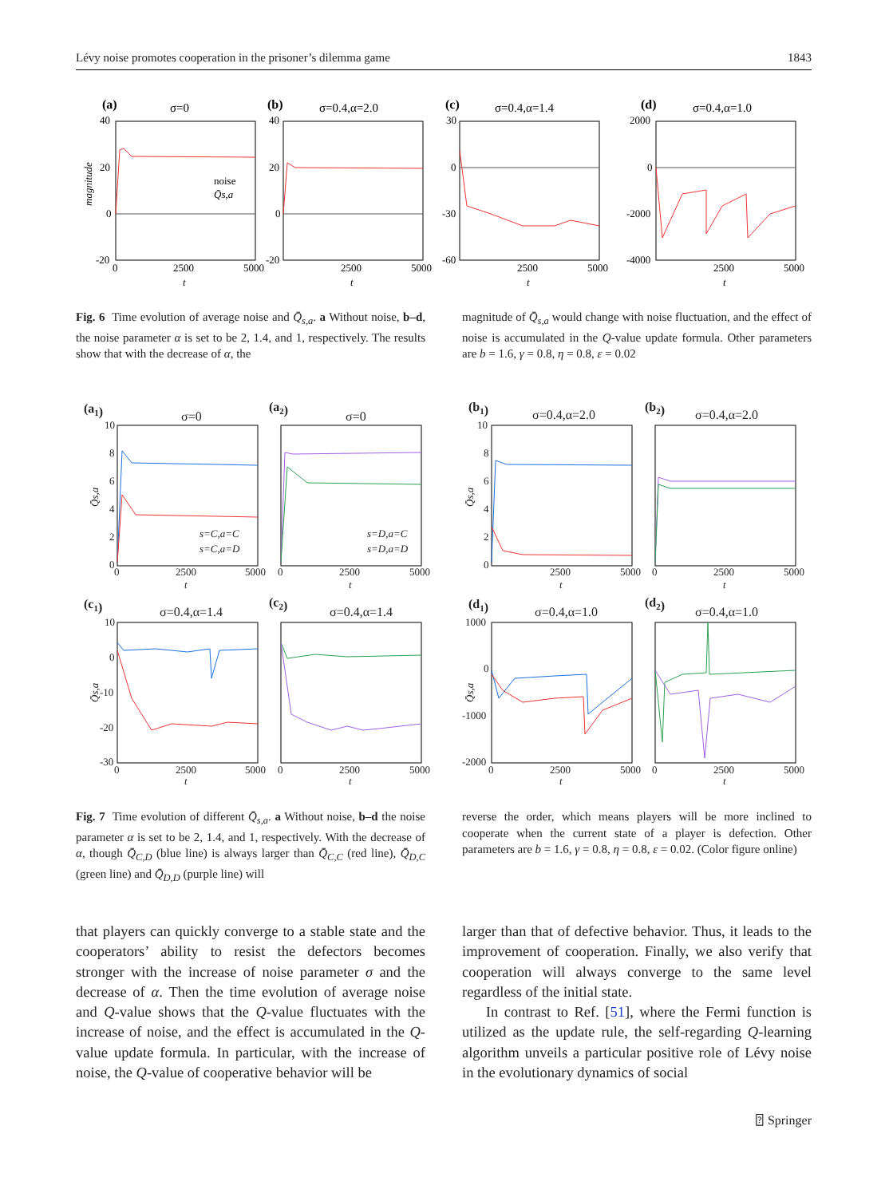Lévy noise promotes cooperation in the prisoner’s dilemma game 1843
(a)
σ=0
40
20
0
-20
2500
5000
0
t
magnitude
noise
Q̄s,a
(b)
σ=0.4,α=2.0
40
20
0
-20
2500
5000
t
(c)
σ=0.4,α=1.4
30
0
-30
-60
2500
5000
t
(d)
σ=0.4,α=1.0
2000
0
-2000
-4000
2500
5000
t
Fig. 6 Time evolution of average noise and Q̄<sub>s,a</sub>. a Without noise, b–d, the noise parameter α is set to be 2, 1.4, and 1, respectively. The results show that with the decrease of α, the
magnitude of Q̄<sub>s,a</sub> would change with noise fluctuation, and the effect of noise is accumulated in the Q-value update formula. Other parameters are b = 1.6, γ = 0.8, η = 0.8, ε = 0.02
(a1)
σ=0
10
8
6
4
2
0
0
2500
5000
t
Q̄s,a
s=C,a=C
s=C,a=D
(a2)
σ=0
0
2500
5000
t
s=D,a=C
s=D,a=D
(b1)
σ=0.4,α=2.0
10
8
6
4
2
0
2500
5000
t
Q̄s,a
(b2)
σ=0.4,α=2.0
0
2500
5000
t
(c1)
σ=0.4,α=1.4
10
0
-10
-20
-30
0
2500
5000
t
Q̄s,a
(c2)
σ=0.4,α=1.4
0
2500
5000
t
(d1)
σ=0.4,α=1.0
1000
0
-1000
-2000
0
2500
5000
t
Q̄s,a
(d2)
σ=0.4,α=1.0
0
2500
5000
t
Fig. 7 Time evolution of different Q̄<sub>s,a</sub>. a Without noise, b–d the noise parameter α is set to be 2, 1.4, and 1, respectively. With the decrease of α, though Q̄<sub>C,D</sub> (blue line) is always larger than Q̄<sub>C,C</sub> (red line), Q̄<sub>D,C</sub> (green line) and Q̄<sub>D,D</sub> (purple line) will
reverse the order, which means players will be more inclined to cooperate when the current state of a player is defection. Other parameters are b = 1.6, γ = 0.8, η = 0.8, ε = 0.02. (Color figure online)
that players can quickly converge to a stable state and the cooperators’ ability to resist the defectors becomes stronger with the increase of noise parameter σ and the decrease of α. Then the time evolution of average noise and Q-value shows that the Q-value fluctuates with the increase of noise, and the effect is accumulated in the Q-value update formula. In particular, with the increase of noise, the Q-value of cooperative behavior will be
larger than that of defective behavior. Thus, it leads to the improvement of cooperation. Finally, we also verify that cooperation will always converge to the same level regardless of the initial state.
In contrast to Ref. [51], where the Fermi function is utilized as the update rule, the self-regarding Q-learning algorithm unveils a particular positive role of Lévy noise in the evolutionary dynamics of social
⍰ Springer